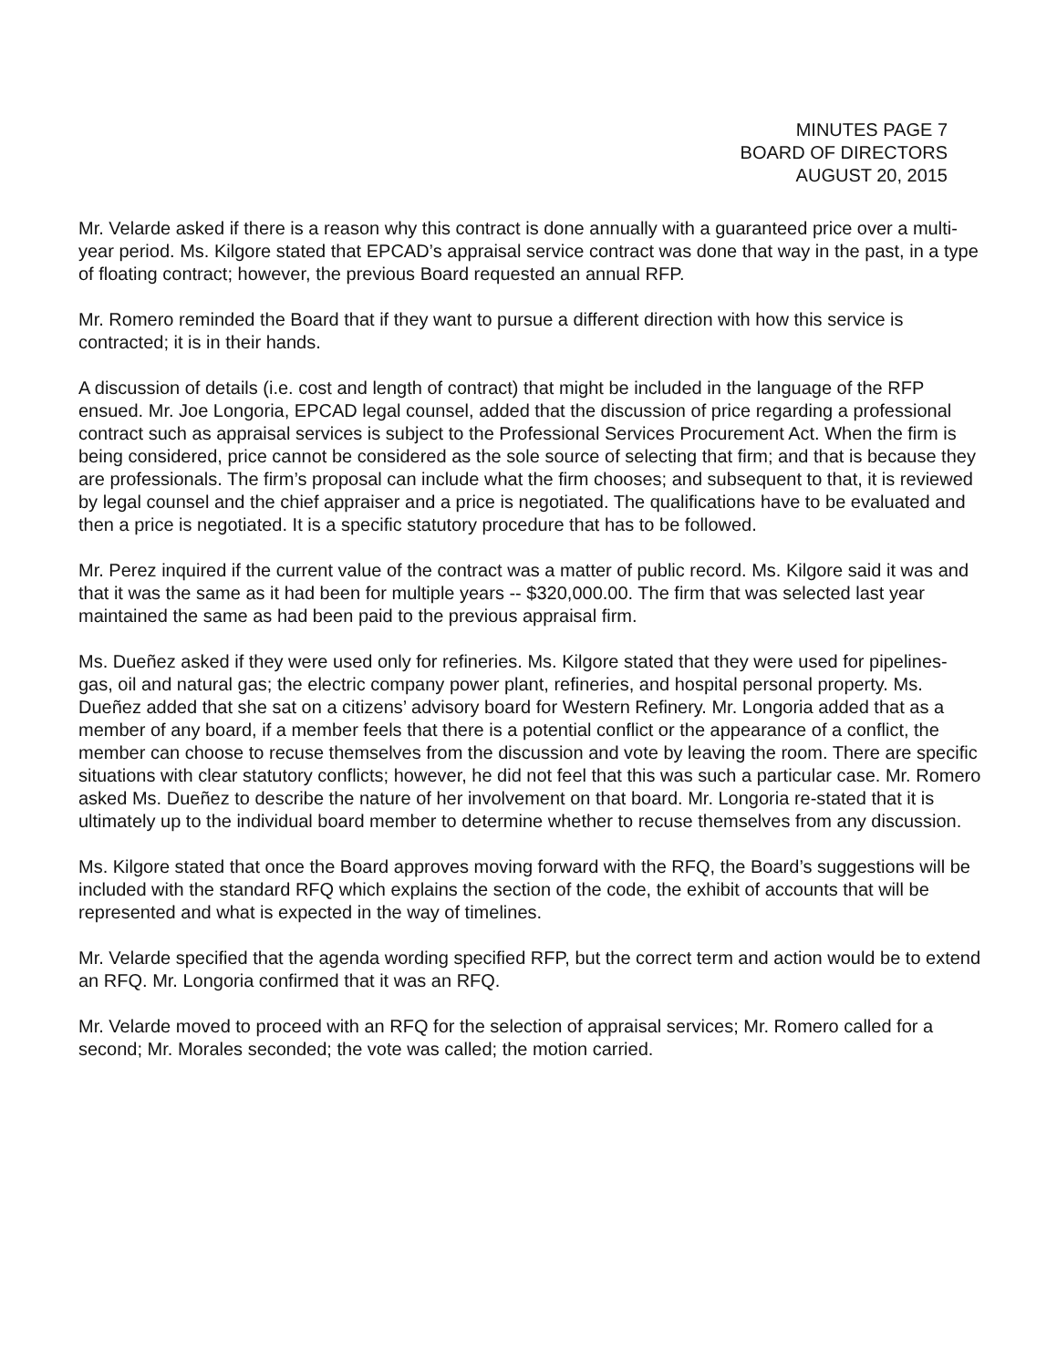MINUTES PAGE 7
BOARD OF DIRECTORS
AUGUST 20, 2015
Mr. Velarde asked if there is a reason why this contract is done annually with a guaranteed price over a multi-year period. Ms. Kilgore stated that EPCAD’s appraisal service contract was done that way in the past, in a type of floating contract; however, the previous Board requested an annual RFP.
Mr. Romero reminded the Board that if they want to pursue a different direction with how this service is contracted; it is in their hands.
A discussion of details (i.e. cost and length of contract) that might be included in the language of the RFP ensued. Mr. Joe Longoria, EPCAD legal counsel, added that the discussion of price regarding a professional contract such as appraisal services is subject to the Professional Services Procurement Act. When the firm is being considered, price cannot be considered as the sole source of selecting that firm; and that is because they are professionals. The firm’s proposal can include what the firm chooses; and subsequent to that, it is reviewed by legal counsel and the chief appraiser and a price is negotiated. The qualifications have to be evaluated and then a price is negotiated. It is a specific statutory procedure that has to be followed.
Mr. Perez inquired if the current value of the contract was a matter of public record. Ms. Kilgore said it was and that it was the same as it had been for multiple years -- $320,000.00. The firm that was selected last year maintained the same as had been paid to the previous appraisal firm.
Ms. Dueñez asked if they were used only for refineries. Ms. Kilgore stated that they were used for pipelines- gas, oil and natural gas; the electric company power plant, refineries, and hospital personal property. Ms. Dueñez added that she sat on a citizens’ advisory board for Western Refinery. Mr. Longoria added that as a member of any board, if a member feels that there is a potential conflict or the appearance of a conflict, the member can choose to recuse themselves from the discussion and vote by leaving the room. There are specific situations with clear statutory conflicts; however, he did not feel that this was such a particular case. Mr. Romero asked Ms. Dueñez to describe the nature of her involvement on that board. Mr. Longoria re-stated that it is ultimately up to the individual board member to determine whether to recuse themselves from any discussion.
Ms. Kilgore stated that once the Board approves moving forward with the RFQ, the Board’s suggestions will be included with the standard RFQ which explains the section of the code, the exhibit of accounts that will be represented and what is expected in the way of timelines.
Mr. Velarde specified that the agenda wording specified RFP, but the correct term and action would be to extend an RFQ. Mr. Longoria confirmed that it was an RFQ.
Mr. Velarde moved to proceed with an RFQ for the selection of appraisal services; Mr. Romero called for a second; Mr. Morales seconded; the vote was called; the motion carried.